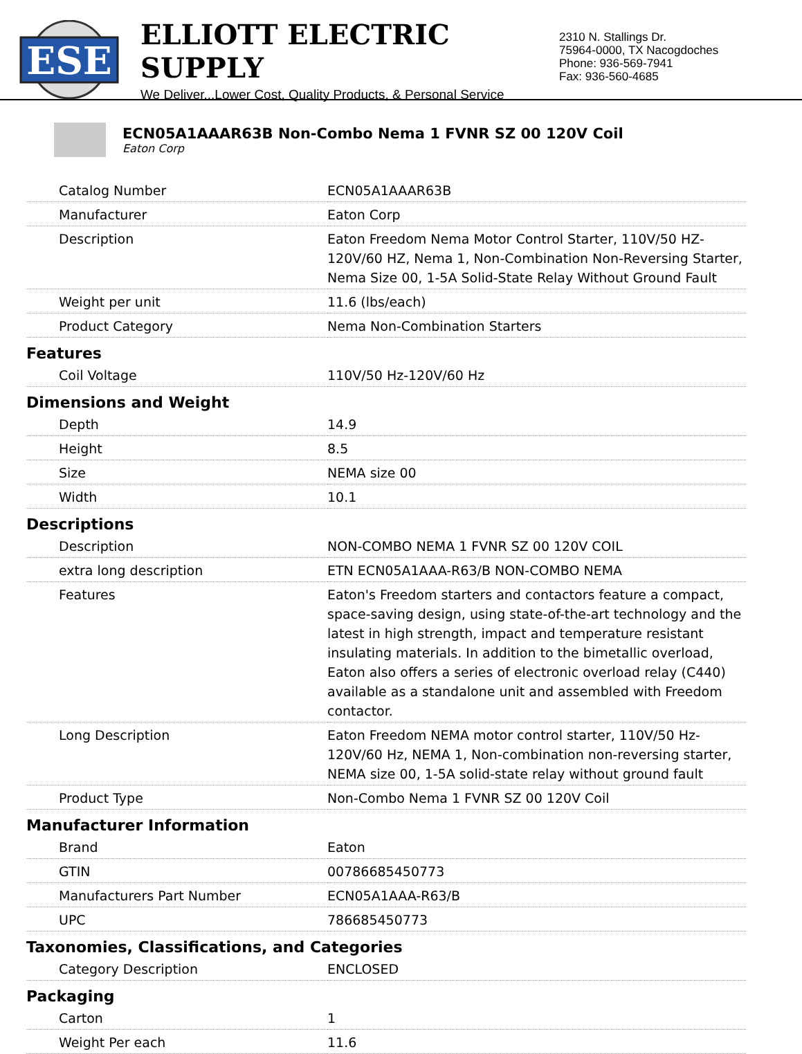ESE
ELLIOTT ELECTRIC SUPPLY
We Deliver...Lower Cost, Quality Products, & Personal Service
2310 N. Stallings Dr.
75964-0000, TX Nacogdoches
Phone: 936-569-7941
Fax: 936-560-4685
ECN05A1AAAR63B Non-Combo Nema 1 FVNR SZ 00 120V Coil
Eaton Corp
| Catalog Number | ECN05A1AAAR63B |
| Manufacturer | Eaton Corp |
| Description | Eaton Freedom Nema Motor Control Starter, 110V/50 HZ-120V/60 HZ, Nema 1, Non-Combination Non-Reversing Starter, Nema Size 00, 1-5A Solid-State Relay Without Ground Fault |
| Weight per unit | 11.6 (lbs/each) |
| Product Category | Nema Non-Combination Starters |
| Features | |
| Coil Voltage | 110V/50 Hz-120V/60 Hz |
| Dimensions and Weight | |
| Depth | 14.9 |
| Height | 8.5 |
| Size | NEMA size 00 |
| Width | 10.1 |
| Descriptions | |
| Description | NON-COMBO NEMA 1 FVNR SZ 00 120V COIL |
| extra long description | ETN ECN05A1AAA-R63/B NON-COMBO NEMA |
| Features | Eaton's Freedom starters and contactors feature a compact, space-saving design, using state-of-the-art technology and the latest in high strength, impact and temperature resistant insulating materials. In addition to the bimetallic overload, Eaton also offers a series of electronic overload relay (C440) available as a standalone unit and assembled with Freedom contactor. |
| Long Description | Eaton Freedom NEMA motor control starter, 110V/50 Hz-120V/60 Hz, NEMA 1, Non-combination non-reversing starter, NEMA size 00, 1-5A solid-state relay without ground fault |
| Product Type | Non-Combo Nema 1 FVNR SZ 00 120V Coil |
| Manufacturer Information | |
| Brand | Eaton |
| GTIN | 00786685450773 |
| Manufacturers Part Number | ECN05A1AAA-R63/B |
| UPC | 786685450773 |
| Taxonomies, Classifications, and Categories | |
| Category Description | ENCLOSED |
| Packaging | |
| Carton | 1 |
| Weight Per each | 11.6 |